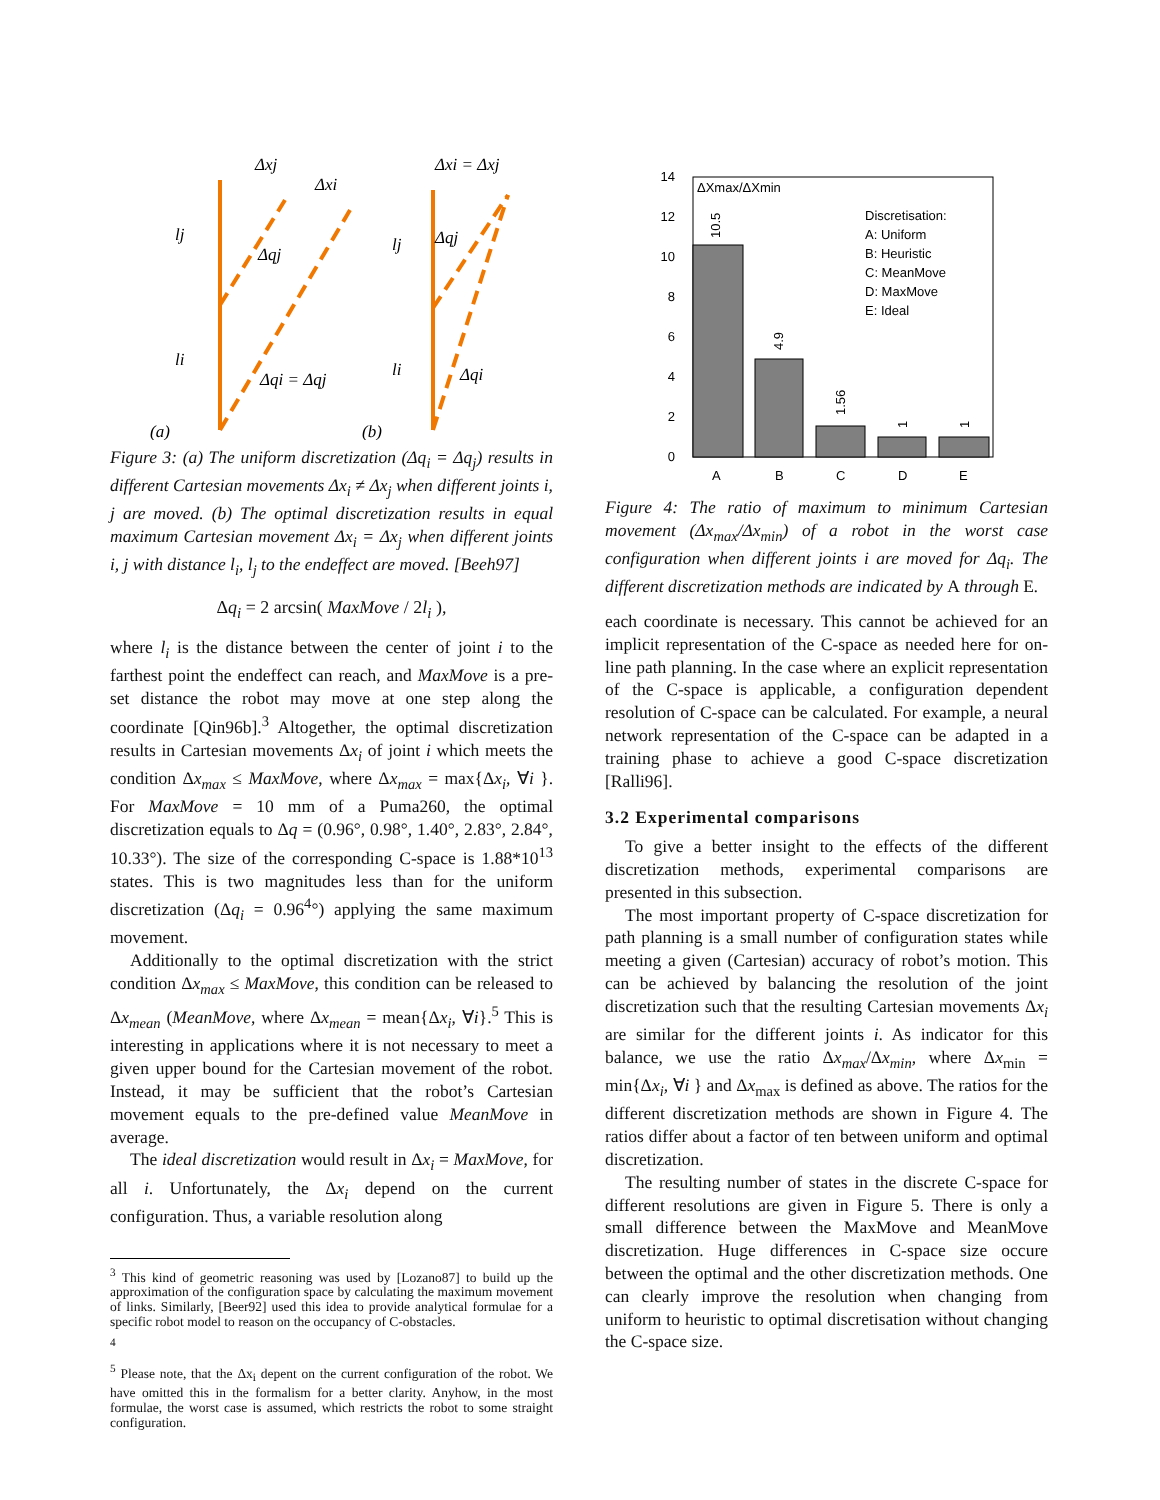lj
li
Δqj
Δqi = Δqj
Δxj
Δxi
lj
li
Δqj
Δqi
Δxi = Δxj
(a)
(b)
Figure 3: (a) The uniform discretization (Δq<sub>i</sub> = Δq<sub>j</sub>) results in different Cartesian movements Δx<sub>i</sub> ≠ Δx<sub>j</sub> when different joints i, j are moved. (b) The optimal discretization results in equal maximum Cartesian movement Δx<sub>i</sub> = Δx<sub>j</sub> when different joints i, j with distance l<sub>i</sub>, l<sub>j</sub> to the endeffect are moved. [Beeh97]
Δq<sub>i</sub> = 2 arcsin( MaxMove / 2l<sub>i</sub> ),
where l<sub>i</sub> is the distance between the center of joint i to the farthest point the endeffect can reach, and MaxMove is a pre-set distance the robot may move at one step along the coordinate [Qin96b].<sup>3</sup> Altogether, the optimal discretization results in Cartesian movements Δx<sub>i</sub> of joint i which meets the condition Δx<sub>max</sub> ≤ MaxMove, where Δx<sub>max</sub> = max{Δx<sub>i</sub>, ∀i }. For MaxMove = 10 mm of a Puma260, the optimal discretization equals to Δq = (0.96°, 0.98°, 1.40°, 2.83°, 2.84°, 10.33°). The size of the corresponding C-space is 1.88*10<sup>13</sup> states. This is two magnitudes less than for the uniform discretization (Δq<sub>i</sub> = 0.96<sup>4</sup>°) applying the same maximum movement.
Additionally to the optimal discretization with the strict condition Δx<sub>max</sub> ≤ MaxMove, this condition can be released to Δx<sub>mean</sub> (MeanMove, where Δx<sub>mean</sub> = mean{Δx<sub>i</sub>, ∀i}.<sup>5</sup> This is interesting in applications where it is not necessary to meet a given upper bound for the Cartesian movement of the robot. Instead, it may be sufficient that the robot’s Cartesian movement equals to the pre-defined value MeanMove in average.
The ideal discretization would result in Δx<sub>i</sub> = MaxMove, for all i. Unfortunately, the Δx<sub>i</sub> depend on the current configuration. Thus, a variable resolution along
<sup>3</sup> This kind of geometric reasoning was used by [Lozano87] to build up the approximation of the configuration space by calculating the maximum movement of links. Similarly, [Beer92] used this idea to provide analytical formulae for a specific robot model to reason on the occupancy of C-obstacles.
<sup>4</sup>
<sup>5</sup> Please note, that the Δx<sub>i</sub> depent on the current configuration of the robot. We have omitted this in the formalism for a better clarity. Anyhow, in the most formulae, the worst case is assumed, which restricts the robot to some straight configuration.
0
2
4
6
8
10
12
14
ΔXmax/ΔXmin
10.5
4.9
1.56
1
1
A
B
C
D
E
Discretisation:
A: Uniform
B: Heuristic
C: MeanMove
D: MaxMove
E: Ideal
Figure 4: The ratio of maximum to minimum Cartesian movement (Δx<sub>max</sub>/Δx<sub>min</sub>) of a robot in the worst case configuration when different joints i are moved for Δq<sub>i</sub>. The different discretization methods are indicated by A through E.
each coordinate is necessary. This cannot be achieved for an implicit representation of the C-space as needed here for on-line path planning. In the case where an explicit representation of the C-space is applicable, a configuration dependent resolution of C-space can be calculated. For example, a neural network representation of the C-space can be adapted in a training phase to achieve a good C-space discretization [Ralli96].
3.2 Experimental comparisons
To give a better insight to the effects of the different discretization methods, experimental comparisons are presented in this subsection.
The most important property of C-space discretization for path planning is a small number of configuration states while meeting a given (Cartesian) accuracy of robot’s motion. This can be achieved by balancing the resolution of the joint discretization such that the resulting Cartesian movements Δx<sub>i</sub> are similar for the different joints i. As indicator for this balance, we use the ratio Δx<sub>max</sub>/Δx<sub>min</sub>, where Δx<sub>min</sub> = min{Δx<sub>i</sub>, ∀i } and Δx<sub>max</sub> is defined as above. The ratios for the different discretization methods are shown in Figure 4. The ratios differ about a factor of ten between uniform and optimal discretization.
The resulting number of states in the discrete C-space for different resolutions are given in Figure 5. There is only a small difference between the MaxMove and MeanMove discretization. Huge differences in C-space size occure between the optimal and the other discretization methods. One can clearly improve the resolution when changing from uniform to heuristic to optimal discretisation without changing the C-space size.